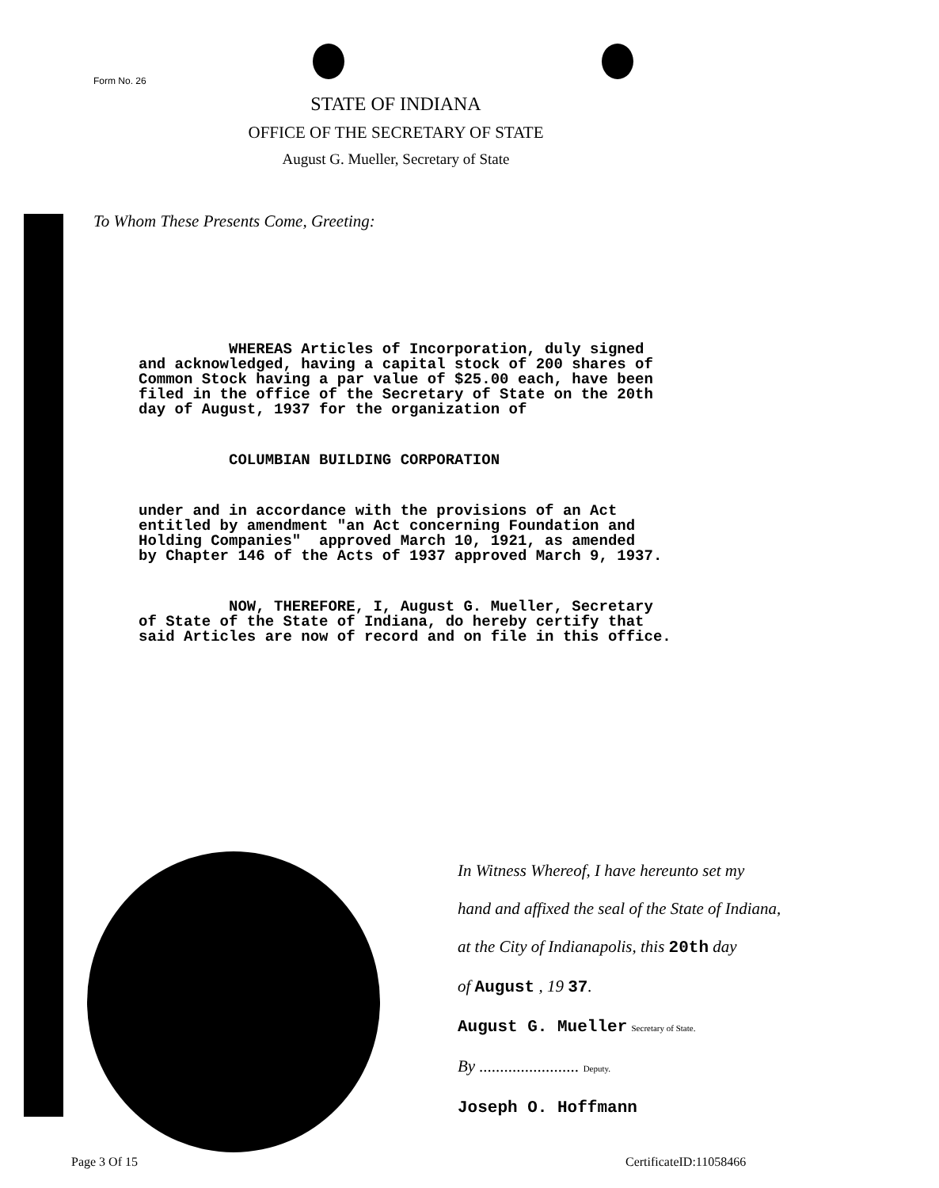Form No. 26
STATE OF INDIANA
OFFICE OF THE SECRETARY OF STATE
August G. Mueller, Secretary of State
To Whom These Presents Come, Greeting:
WHEREAS Articles of Incorporation, duly signed and acknowledged, having a capital stock of 200 shares of Common Stock having a par value of $25.00 each, have been filed in the office of the Secretary of State on the 20th day of August, 1937 for the organization of
COLUMBIAN BUILDING CORPORATION
under and in accordance with the provisions of an Act entitled by amendment "an Act concerning Foundation and Holding Companies" approved March 10, 1921, as amended by Chapter 146 of the Acts of 1937 approved March 9, 1937.
NOW, THEREFORE, I, August G. Mueller, Secretary of State of the State of Indiana, do hereby certify that said Articles are now of record and on file in this office.
In Witness Whereof, I have hereunto set my
hand and affixed the seal of the State of Indiana,
at the City of Indianapolis, this 20th day
of August , 19 37.
August G. Mueller Secretary of State.
By ........................ Deputy.
Joseph O. Hoffmann
Page 3 Of 15 CertificateID:11058466